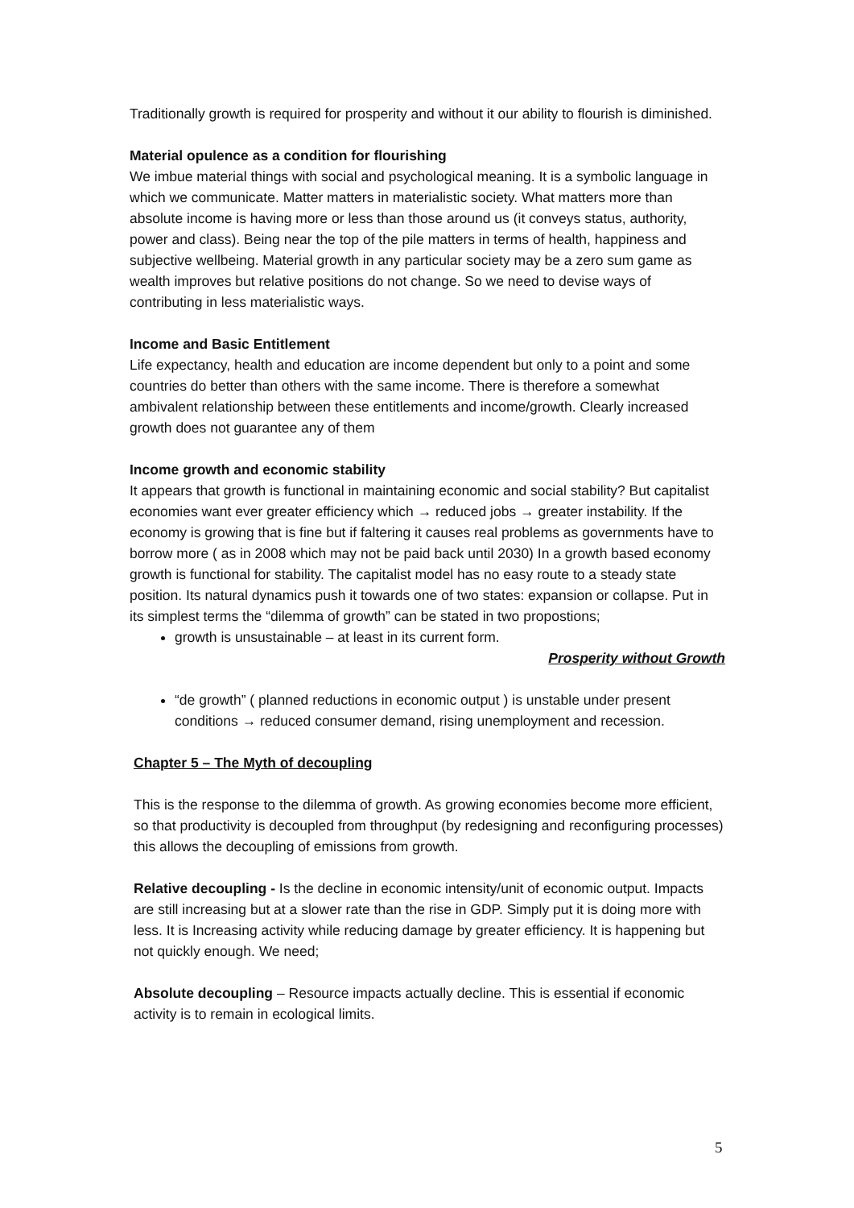Traditionally growth is required for prosperity and without it our ability to flourish is diminished.
Material opulence as a condition for flourishing
We imbue material things with social and psychological meaning. It is a symbolic language in which we communicate. Matter matters in materialistic society. What matters more than absolute income is having more or less than those around us (it conveys status, authority, power and class). Being near the top of the pile matters in terms of health, happiness and subjective wellbeing. Material growth in any particular society may be a zero sum game as wealth improves but relative positions do not change. So we need to devise ways of contributing in less materialistic ways.
Income and Basic Entitlement
Life expectancy, health and education are income dependent but only to a point and some countries do better than others with the same income. There is therefore a somewhat ambivalent relationship between these entitlements and income/growth. Clearly increased growth does not guarantee any of them
Income growth and economic stability
It appears that growth is functional in maintaining economic and social stability? But capitalist economies want ever greater efficiency which → reduced jobs → greater instability. If the economy is growing that is fine but if faltering it causes real problems as governments have to borrow more ( as in 2008 which may not be paid back until 2030) In a growth based economy growth is functional for stability. The capitalist model has no easy route to a steady state position. Its natural dynamics push it towards one of two states: expansion or collapse. Put in its simplest terms the “dilemma of growth” can be stated in two propostions;
growth is unsustainable – at least in its current form.
Prosperity without Growth
“de growth” ( planned reductions in economic output ) is unstable under present conditions → reduced consumer demand, rising unemployment and recession.
Chapter 5 – The Myth of decoupling
This is the response to the dilemma of growth. As growing economies become more efficient, so that productivity is decoupled from throughput (by redesigning and reconfiguring processes) this allows the decoupling of emissions from growth.
Relative decoupling - Is the decline in economic intensity/unit of economic output. Impacts are still increasing but at a slower rate than the rise in GDP. Simply put it is doing more with less. It is Increasing activity while reducing damage by greater efficiency. It is happening but not quickly enough. We need;
Absolute decoupling – Resource impacts actually decline. This is essential if economic activity is to remain in ecological limits.
5